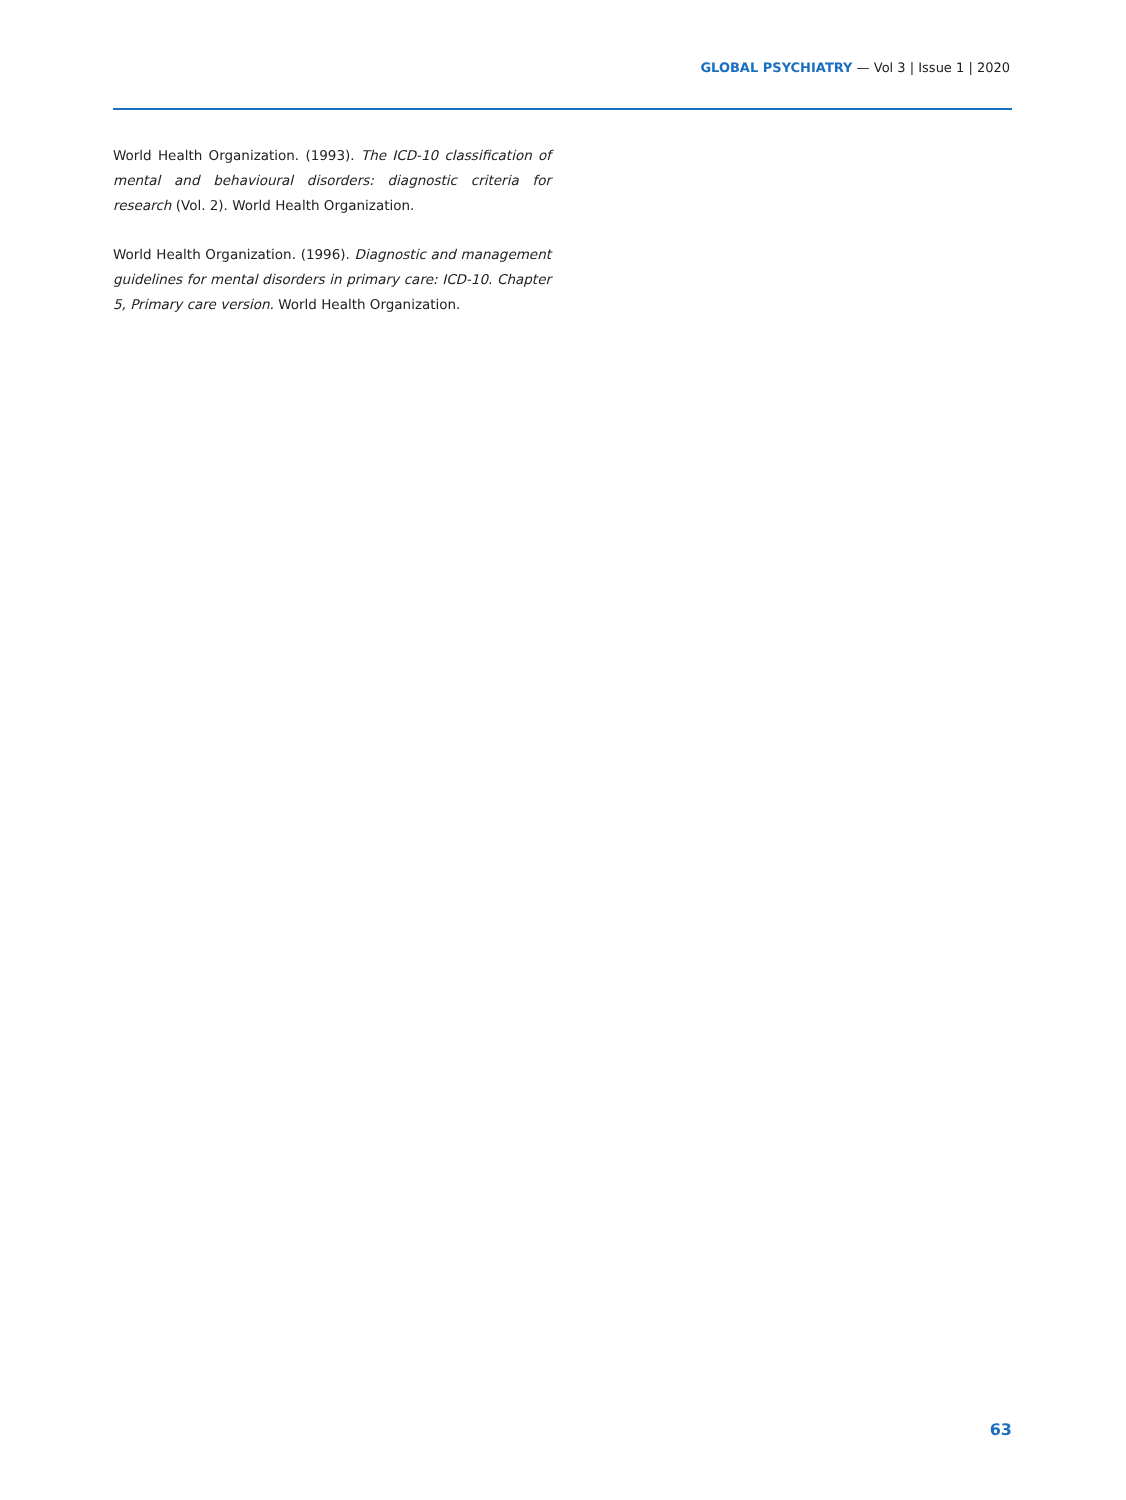GLOBAL PSYCHIATRY — Vol 3 | Issue 1 | 2020
World Health Organization. (1993). The ICD-10 classification of mental and behavioural disorders: diagnostic criteria for research (Vol. 2). World Health Organization.
World Health Organization. (1996). Diagnostic and management guidelines for mental disorders in primary care: ICD-10. Chapter 5, Primary care version. World Health Organization.
63